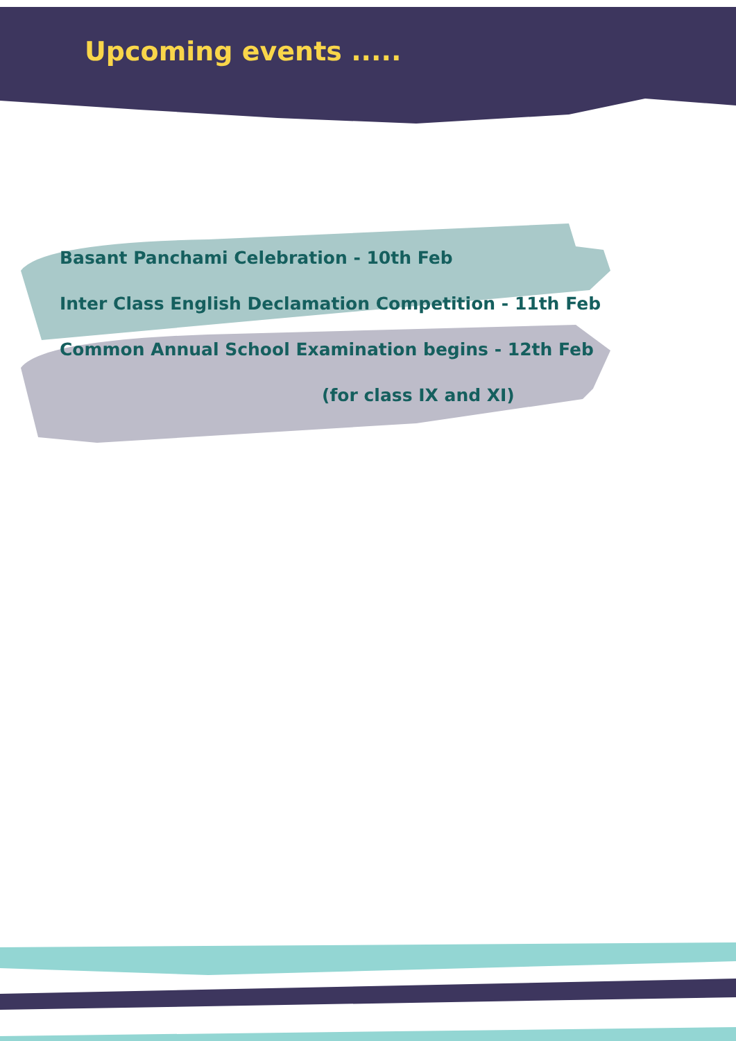Upcoming events .....
Basant Panchami Celebration - 10th Feb
Inter Class English Declamation Competition - 11th Feb
Common Annual School Examination begins - 12th Feb
(for class IX and XI)